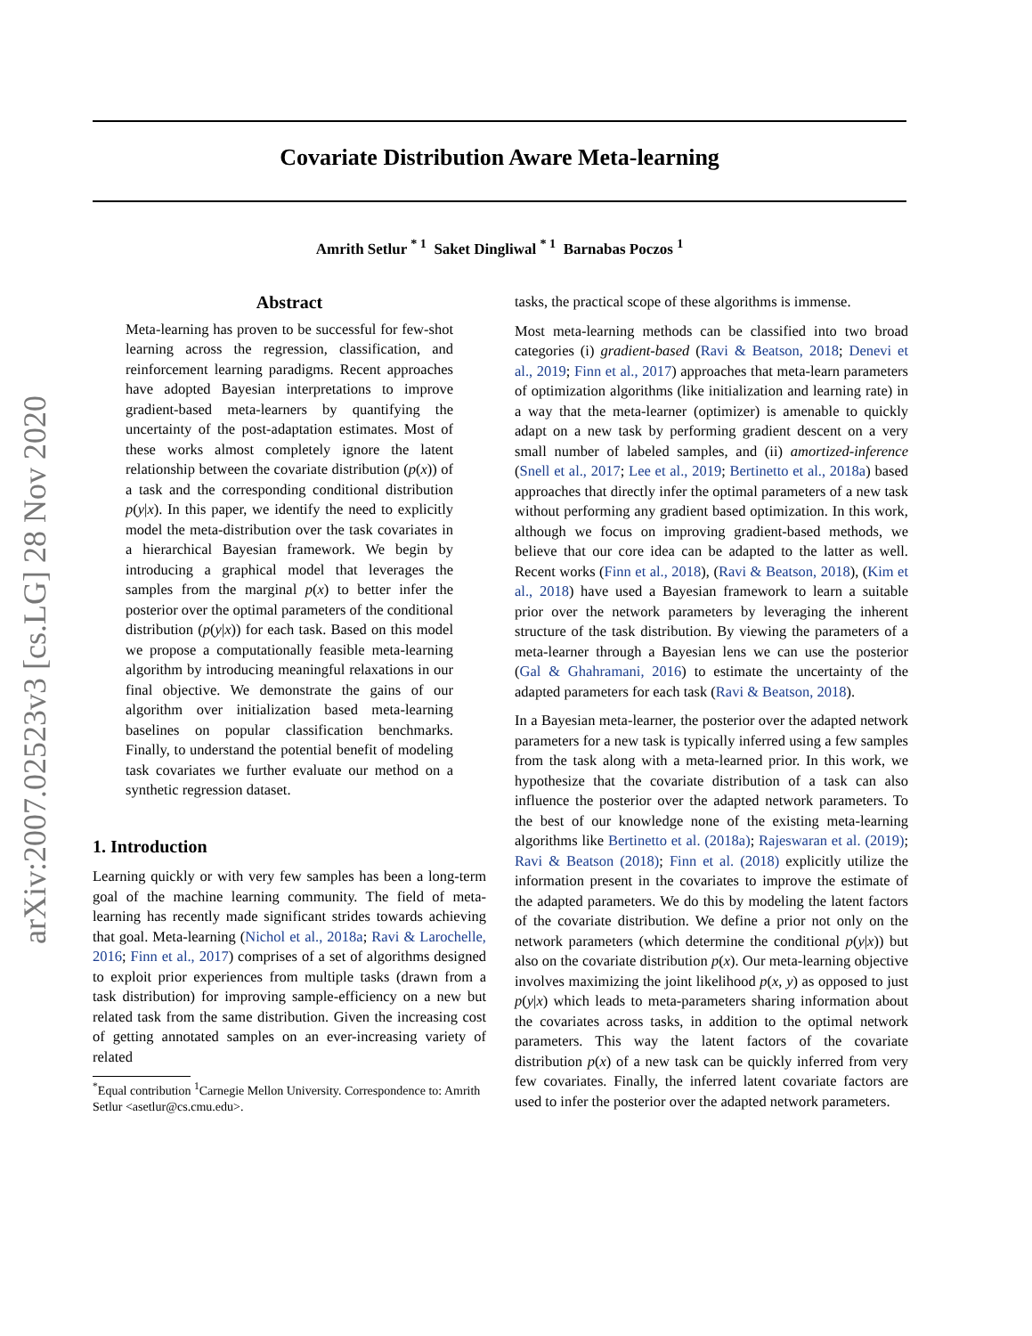arXiv:2007.02523v3 [cs.LG] 28 Nov 2020
Covariate Distribution Aware Meta-learning
Amrith Setlur <sup>* 1</sup> Saket Dingliwal <sup>* 1</sup> Barnabas Poczos <sup>1</sup>
Abstract
Meta-learning has proven to be successful for few-shot learning across the regression, classification, and reinforcement learning paradigms. Recent approaches have adopted Bayesian interpretations to improve gradient-based meta-learners by quantifying the uncertainty of the post-adaptation estimates. Most of these works almost completely ignore the latent relationship between the covariate distribution (p(x)) of a task and the corresponding conditional distribution p(y|x). In this paper, we identify the need to explicitly model the meta-distribution over the task covariates in a hierarchical Bayesian framework. We begin by introducing a graphical model that leverages the samples from the marginal p(x) to better infer the posterior over the optimal parameters of the conditional distribution (p(y|x)) for each task. Based on this model we propose a computationally feasible meta-learning algorithm by introducing meaningful relaxations in our final objective. We demonstrate the gains of our algorithm over initialization based meta-learning baselines on popular classification benchmarks. Finally, to understand the potential benefit of modeling task covariates we further evaluate our method on a synthetic regression dataset.
1. Introduction
Learning quickly or with very few samples has been a long-term goal of the machine learning community. The field of meta-learning has recently made significant strides towards achieving that goal. Meta-learning (Nichol et al., 2018a; Ravi & Larochelle, 2016; Finn et al., 2017) comprises of a set of algorithms designed to exploit prior experiences from multiple tasks (drawn from a task distribution) for improving sample-efficiency on a new but related task from the same distribution. Given the increasing cost of getting annotated samples on an ever-increasing variety of related
<sup>*</sup> Equal contribution <sup>1</sup>Carnegie Mellon University. Correspondence to: Amrith Setlur <asetlur@cs.cmu.edu>.
tasks, the practical scope of these algorithms is immense.
Most meta-learning methods can be classified into two broad categories (i) gradient-based (Ravi & Beatson, 2018; Denevi et al., 2019; Finn et al., 2017) approaches that meta-learn parameters of optimization algorithms (like initialization and learning rate) in a way that the meta-learner (optimizer) is amenable to quickly adapt on a new task by performing gradient descent on a very small number of labeled samples, and (ii) amortized-inference (Snell et al., 2017; Lee et al., 2019; Bertinetto et al., 2018a) based approaches that directly infer the optimal parameters of a new task without performing any gradient based optimization. In this work, although we focus on improving gradient-based methods, we believe that our core idea can be adapted to the latter as well. Recent works (Finn et al., 2018), (Ravi & Beatson, 2018), (Kim et al., 2018) have used a Bayesian framework to learn a suitable prior over the network parameters by leveraging the inherent structure of the task distribution. By viewing the parameters of a meta-learner through a Bayesian lens we can use the posterior (Gal & Ghahramani, 2016) to estimate the uncertainty of the adapted parameters for each task (Ravi & Beatson, 2018).
In a Bayesian meta-learner, the posterior over the adapted network parameters for a new task is typically inferred using a few samples from the task along with a meta-learned prior. In this work, we hypothesize that the covariate distribution of a task can also influence the posterior over the adapted network parameters. To the best of our knowledge none of the existing meta-learning algorithms like Bertinetto et al. (2018a); Rajeswaran et al. (2019); Ravi & Beatson (2018); Finn et al. (2018) explicitly utilize the information present in the covariates to improve the estimate of the adapted parameters. We do this by modeling the latent factors of the covariate distribution. We define a prior not only on the network parameters (which determine the conditional p(y|x)) but also on the covariate distribution p(x). Our meta-learning objective involves maximizing the joint likelihood p(x, y) as opposed to just p(y|x) which leads to meta-parameters sharing information about the covariates across tasks, in addition to the optimal network parameters. This way the latent factors of the covariate distribution p(x) of a new task can be quickly inferred from very few covariates. Finally, the inferred latent covariate factors are used to infer the posterior over the adapted network parameters.